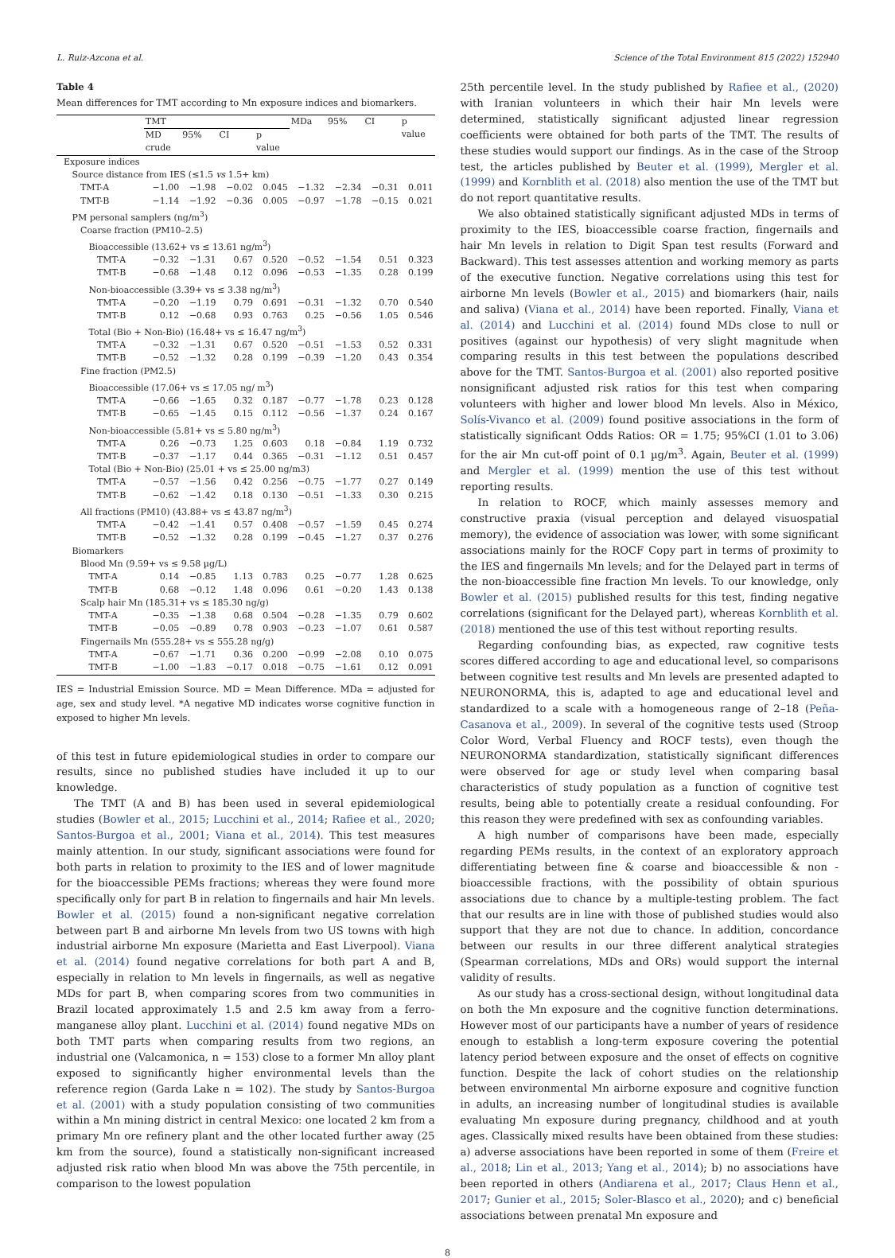L. Ruiz-Azcona et al. Science of the Total Environment 815 (2022) 152940
Table 4
Mean differences for TMT according to Mn exposure indices and biomarkers.
| | TMT | | | | MDa | 95% | CI | p value |
| --- | --- | --- | --- | --- | --- | --- | --- | --- |
| | MD crude | 95% | CI | p value | | | | |
| Exposure indices | | | | | | | | |
| Source distance from IES (≤1.5 vs 1.5+ km) | | | | | | | | |
| TMT-A | −1.00 | −1.98 | −0.02 | 0.045 | −1.32 | −2.34 | −0.31 | 0.011 |
| TMT-B | −1.14 | −1.92 | −0.36 | 0.005 | −0.97 | −1.78 | −0.15 | 0.021 |
| PM personal samplers (ng/m<sup>3</sup>) | | | | | | | | |
| Coarse fraction (PM10–2.5) | | | | | | | | |
| Bioaccessible (13.62+ vs ≤ 13.61 ng/m<sup>3</sup>) | | | | | | | | |
| TMT-A | −0.32 | −1.31 | 0.67 | 0.520 | −0.52 | −1.54 | 0.51 | 0.323 |
| TMT-B | −0.68 | −1.48 | 0.12 | 0.096 | −0.53 | −1.35 | 0.28 | 0.199 |
| Non-bioaccessible (3.39+ vs ≤ 3.38 ng/m<sup>3</sup>) | | | | | | | | |
| TMT-A | −0.20 | −1.19 | 0.79 | 0.691 | −0.31 | −1.32 | 0.70 | 0.540 |
| TMT-B | 0.12 | −0.68 | 0.93 | 0.763 | 0.25 | −0.56 | 1.05 | 0.546 |
| Total (Bio + Non-Bio) (16.48+ vs ≤ 16.47 ng/m<sup>3</sup>) | | | | | | | | |
| TMT-A | −0.32 | −1.31 | 0.67 | 0.520 | −0.51 | −1.53 | 0.52 | 0.331 |
| TMT-B | −0.52 | −1.32 | 0.28 | 0.199 | −0.39 | −1.20 | 0.43 | 0.354 |
| Fine fraction (PM2.5) | | | | | | | | |
| Bioaccessible (17.06+ vs ≤ 17.05 ng/ m<sup>3</sup>) | | | | | | | | |
| TMT-A | −0.66 | −1.65 | 0.32 | 0.187 | −0.77 | −1.78 | 0.23 | 0.128 |
| TMT-B | −0.65 | −1.45 | 0.15 | 0.112 | −0.56 | −1.37 | 0.24 | 0.167 |
| Non-bioaccessible (5.81+ vs ≤ 5.80 ng/m<sup>3</sup>) | | | | | | | | |
| TMT-A | 0.26 | −0.73 | 1.25 | 0.603 | 0.18 | −0.84 | 1.19 | 0.732 |
| TMT-B | −0.37 | −1.17 | 0.44 | 0.365 | −0.31 | −1.12 | 0.51 | 0.457 |
| Total (Bio + Non-Bio) (25.01 + vs ≤ 25.00 ng/m3) | | | | | | | | |
| TMT-A | −0.57 | −1.56 | 0.42 | 0.256 | −0.75 | −1.77 | 0.27 | 0.149 |
| TMT-B | −0.62 | −1.42 | 0.18 | 0.130 | −0.51 | −1.33 | 0.30 | 0.215 |
| All fractions (PM10) (43.88+ vs ≤ 43.87 ng/m<sup>3</sup>) | | | | | | | | |
| TMT-A | −0.42 | −1.41 | 0.57 | 0.408 | −0.57 | −1.59 | 0.45 | 0.274 |
| TMT-B | −0.52 | −1.32 | 0.28 | 0.199 | −0.45 | −1.27 | 0.37 | 0.276 |
| Biomarkers | | | | | | | | |
| Blood Mn (9.59+ vs ≤ 9.58 µg/L) | | | | | | | | |
| TMT-A | 0.14 | −0.85 | 1.13 | 0.783 | 0.25 | −0.77 | 1.28 | 0.625 |
| TMT-B | 0.68 | −0.12 | 1.48 | 0.096 | 0.61 | −0.20 | 1.43 | 0.138 |
| Scalp hair Mn (185.31+ vs ≤ 185.30 ng/g) | | | | | | | | |
| TMT-A | −0.35 | −1.38 | 0.68 | 0.504 | −0.28 | −1.35 | 0.79 | 0.602 |
| TMT-B | −0.05 | −0.89 | 0.78 | 0.903 | −0.23 | −1.07 | 0.61 | 0.587 |
| Fingernails Mn (555.28+ vs ≤ 555.28 ng/g) | | | | | | | | |
| TMT-A | −0.67 | −1.71 | 0.36 | 0.200 | −0.99 | −2.08 | 0.10 | 0.075 |
| TMT-B | −1.00 | −1.83 | −0.17 | 0.018 | −0.75 | −1.61 | 0.12 | 0.091 |
IES = Industrial Emission Source. MD = Mean Difference. MDa = adjusted for age, sex and study level. *A negative MD indicates worse cognitive function in exposed to higher Mn levels.
of this test in future epidemiological studies in order to compare our results, since no published studies have included it up to our knowledge.
The TMT (A and B) has been used in several epidemiological studies (Bowler et al., 2015; Lucchini et al., 2014; Rafiee et al., 2020; Santos-Burgoa et al., 2001; Viana et al., 2014). This test measures mainly attention. In our study, significant associations were found for both parts in relation to proximity to the IES and of lower magnitude for the bioaccessible PEMs fractions; whereas they were found more specifically only for part B in relation to fingernails and hair Mn levels. Bowler et al. (2015) found a non-significant negative correlation between part B and airborne Mn levels from two US towns with high industrial airborne Mn exposure (Marietta and East Liverpool). Viana et al. (2014) found negative correlations for both part A and B, especially in relation to Mn levels in fingernails, as well as negative MDs for part B, when comparing scores from two communities in Brazil located approximately 1.5 and 2.5 km away from a ferro-manganese alloy plant. Lucchini et al. (2014) found negative MDs on both TMT parts when comparing results from two regions, an industrial one (Valcamonica, n = 153) close to a former Mn alloy plant exposed to significantly higher environmental levels than the reference region (Garda Lake n = 102). The study by Santos-Burgoa et al. (2001) with a study population consisting of two communities within a Mn mining district in central Mexico: one located 2 km from a primary Mn ore refinery plant and the other located further away (25 km from the source), found a statistically non-significant increased adjusted risk ratio when blood Mn was above the 75th percentile, in comparison to the lowest population
25th percentile level. In the study published by Rafiee et al., (2020) with Iranian volunteers in which their hair Mn levels were determined, statistically significant adjusted linear regression coefficients were obtained for both parts of the TMT. The results of these studies would support our findings. As in the case of the Stroop test, the articles published by Beuter et al. (1999), Mergler et al. (1999) and Kornblith et al. (2018) also mention the use of the TMT but do not report quantitative results.
We also obtained statistically significant adjusted MDs in terms of proximity to the IES, bioaccessible coarse fraction, fingernails and hair Mn levels in relation to Digit Span test results (Forward and Backward). This test assesses attention and working memory as parts of the executive function. Negative correlations using this test for airborne Mn levels (Bowler et al., 2015) and biomarkers (hair, nails and saliva) (Viana et al., 2014) have been reported. Finally, Viana et al. (2014) and Lucchini et al. (2014) found MDs close to null or positives (against our hypothesis) of very slight magnitude when comparing results in this test between the populations described above for the TMT. Santos-Burgoa et al. (2001) also reported positive nonsignificant adjusted risk ratios for this test when comparing volunteers with higher and lower blood Mn levels. Also in México, Solís-Vivanco et al. (2009) found positive associations in the form of statistically significant Odds Ratios: OR = 1.75; 95%CI (1.01 to 3.06) for the air Mn cut-off point of 0.1 µg/m<sup>3</sup>. Again, Beuter et al. (1999) and Mergler et al. (1999) mention the use of this test without reporting results.
In relation to ROCF, which mainly assesses memory and constructive praxia (visual perception and delayed visuospatial memory), the evidence of association was lower, with some significant associations mainly for the ROCF Copy part in terms of proximity to the IES and fingernails Mn levels; and for the Delayed part in terms of the non-bioaccessible fine fraction Mn levels. To our knowledge, only Bowler et al. (2015) published results for this test, finding negative correlations (significant for the Delayed part), whereas Kornblith et al. (2018) mentioned the use of this test without reporting results.
Regarding confounding bias, as expected, raw cognitive tests scores differed according to age and educational level, so comparisons between cognitive test results and Mn levels are presented adapted to NEURONORMA, this is, adapted to age and educational level and standardized to a scale with a homogeneous range of 2–18 (Peña-Casanova et al., 2009). In several of the cognitive tests used (Stroop Color Word, Verbal Fluency and ROCF tests), even though the NEURONORMA standardization, statistically significant differences were observed for age or study level when comparing basal characteristics of study population as a function of cognitive test results, being able to potentially create a residual confounding. For this reason they were predefined with sex as confounding variables.
A high number of comparisons have been made, especially regarding PEMs results, in the context of an exploratory approach differentiating between fine & coarse and bioaccessible & non - bioaccessible fractions, with the possibility of obtain spurious associations due to chance by a multiple-testing problem. The fact that our results are in line with those of published studies would also support that they are not due to chance. In addition, concordance between our results in our three different analytical strategies (Spearman correlations, MDs and ORs) would support the internal validity of results.
As our study has a cross-sectional design, without longitudinal data on both the Mn exposure and the cognitive function determinations. However most of our participants have a number of years of residence enough to establish a long-term exposure covering the potential latency period between exposure and the onset of effects on cognitive function. Despite the lack of cohort studies on the relationship between environmental Mn airborne exposure and cognitive function in adults, an increasing number of longitudinal studies is available evaluating Mn exposure during pregnancy, childhood and at youth ages. Classically mixed results have been obtained from these studies: a) adverse associations have been reported in some of them (Freire et al., 2018; Lin et al., 2013; Yang et al., 2014); b) no associations have been reported in others (Andiarena et al., 2017; Claus Henn et al., 2017; Gunier et al., 2015; Soler-Blasco et al., 2020); and c) beneficial associations between prenatal Mn exposure and
8